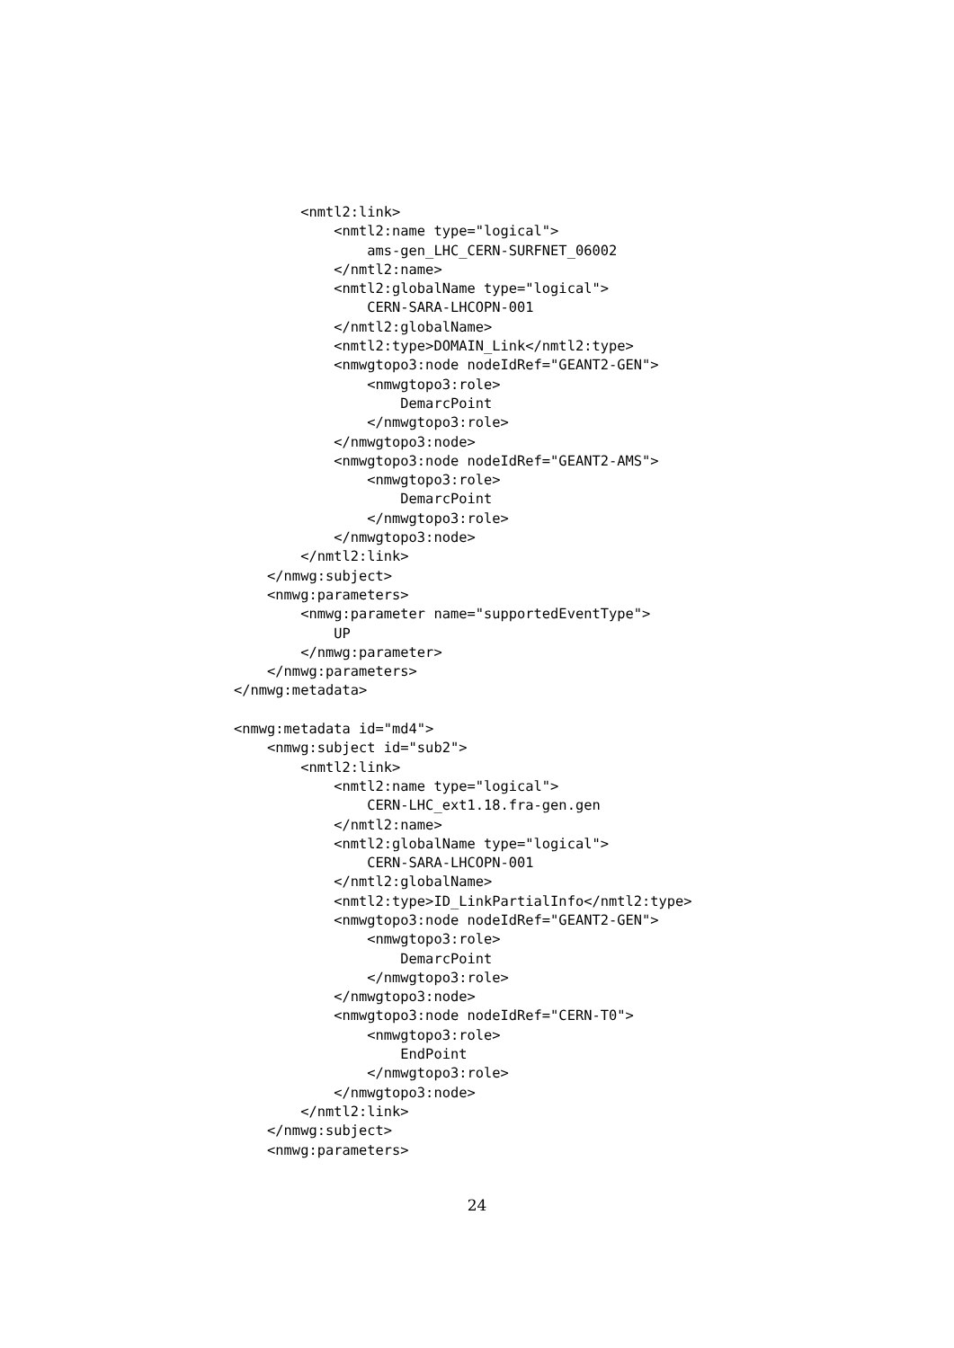<nmtl2:link>
            <nmtl2:name type="logical">
                ams-gen_LHC_CERN-SURFNET_06002
            </nmtl2:name>
            <nmtl2:globalName type="logical">
                CERN-SARA-LHCOPN-001
            </nmtl2:globalName>
            <nmtl2:type>DOMAIN_Link</nmtl2:type>
            <nmwgtopo3:node nodeIdRef="GEANT2-GEN">
                <nmwgtopo3:role>
                    DemarcPoint
                </nmwgtopo3:role>
            </nmwgtopo3:node>
            <nmwgtopo3:node nodeIdRef="GEANT2-AMS">
                <nmwgtopo3:role>
                    DemarcPoint
                </nmwgtopo3:role>
            </nmwgtopo3:node>
        </nmtl2:link>
    </nmwg:subject>
    <nmwg:parameters>
        <nmwg:parameter name="supportedEventType">
            UP
        </nmwg:parameter>
    </nmwg:parameters>
</nmwg:metadata>

<nmwg:metadata id="md4">
    <nmwg:subject id="sub2">
        <nmtl2:link>
            <nmtl2:name type="logical">
                CERN-LHC_ext1.18.fra-gen.gen
            </nmtl2:name>
            <nmtl2:globalName type="logical">
                CERN-SARA-LHCOPN-001
            </nmtl2:globalName>
            <nmtl2:type>ID_LinkPartialInfo</nmtl2:type>
            <nmwgtopo3:node nodeIdRef="GEANT2-GEN">
                <nmwgtopo3:role>
                    DemarcPoint
                </nmwgtopo3:role>
            </nmwgtopo3:node>
            <nmwgtopo3:node nodeIdRef="CERN-T0">
                <nmwgtopo3:role>
                    EndPoint
                </nmwgtopo3:role>
            </nmwgtopo3:node>
        </nmtl2:link>
    </nmwg:subject>
    <nmwg:parameters>
24